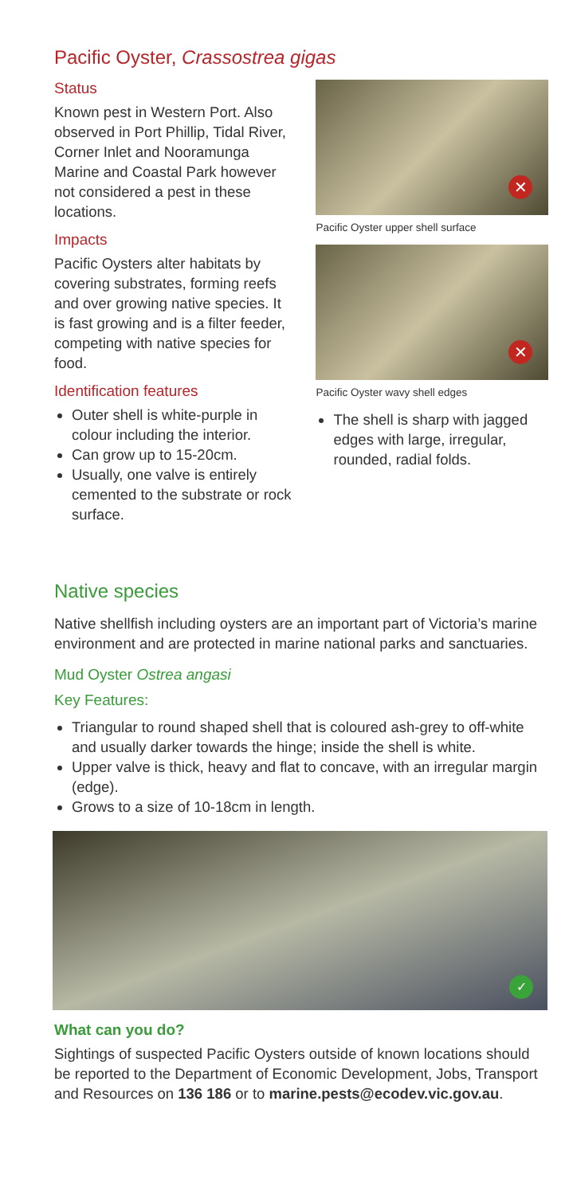Pacific Oyster, Crassostrea gigas
Status
Known pest in Western Port. Also observed in Port Phillip, Tidal River, Corner Inlet and Nooramunga Marine and Coastal Park however not considered a pest in these locations.
Impacts
Pacific Oysters alter habitats by covering substrates, forming reefs and over growing native species. It is fast growing and is a filter feeder, competing with native species for food.
Identification features
Outer shell is white-purple in colour including the interior.
Can grow up to 15-20cm.
Usually, one valve is entirely cemented to the substrate or rock surface.
✕
Pacific Oyster upper shell surface
✕
Pacific Oyster wavy shell edges
The shell is sharp with jagged edges with large, irregular, rounded, radial folds.
Native species
Native shellfish including oysters are an important part of Victoria’s marine environment and are protected in marine national parks and sanctuaries.
Mud Oyster Ostrea angasi
Key Features:
Triangular to round shaped shell that is coloured ash-grey to off-white and usually darker towards the hinge; inside the shell is white.
Upper valve is thick, heavy and flat to concave, with an irregular margin (edge).
Grows to a size of 10-18cm in length.
✓
What can you do?
Sightings of suspected Pacific Oysters outside of known locations should be reported to the Department of Economic Development, Jobs, Transport and Resources on 136 186 or to marine.pests@ecodev.vic.gov.au.